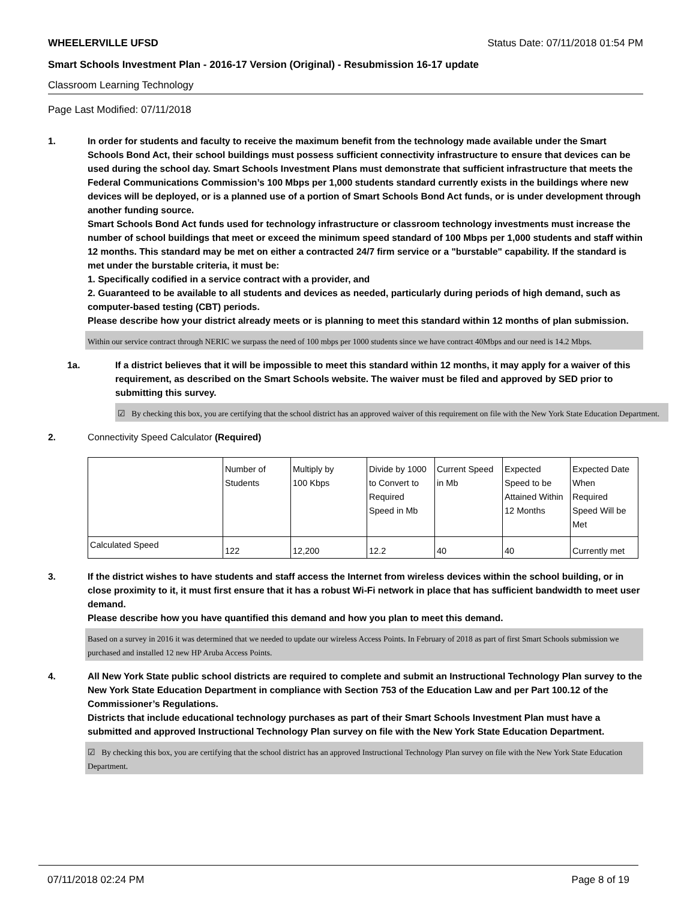WHEELERVILLE UFSD Status Date: 07/11/2018 01:54 PM
Smart Schools Investment Plan - 2016-17 Version (Original) - Resubmission 16-17 update
Classroom Learning Technology
Page Last Modified: 07/11/2018
1. In order for students and faculty to receive the maximum benefit from the technology made available under the Smart Schools Bond Act, their school buildings must possess sufficient connectivity infrastructure to ensure that devices can be used during the school day. Smart Schools Investment Plans must demonstrate that sufficient infrastructure that meets the Federal Communications Commission’s 100 Mbps per 1,000 students standard currently exists in the buildings where new devices will be deployed, or is a planned use of a portion of Smart Schools Bond Act funds, or is under development through another funding source.
Smart Schools Bond Act funds used for technology infrastructure or classroom technology investments must increase the number of school buildings that meet or exceed the minimum speed standard of 100 Mbps per 1,000 students and staff within 12 months. This standard may be met on either a contracted 24/7 firm service or a "burstable" capability. If the standard is met under the burstable criteria, it must be:
1. Specifically codified in a service contract with a provider, and
2. Guaranteed to be available to all students and devices as needed, particularly during periods of high demand, such as computer-based testing (CBT) periods.
Please describe how your district already meets or is planning to meet this standard within 12 months of plan submission.
Within our service contract through NERIC we surpass the need of 100 mbps per 1000 students since we have contract 40Mbps and our need is 14.2 Mbps.
1a. If a district believes that it will be impossible to meet this standard within 12 months, it may apply for a waiver of this requirement, as described on the Smart Schools website. The waiver must be filed and approved by SED prior to submitting this survey.
☑ By checking this box, you are certifying that the school district has an approved waiver of this requirement on file with the New York State Education Department.
2. Connectivity Speed Calculator (Required)
| | Number of Students | Multiply by 100 Kbps | Divide by 1000 to Convert to Required Speed in Mb | Current Speed in Mb | Expected Speed to be Attained Within 12 Months | Expected Date When Required Speed Will be Met |
| Calculated Speed | 122 | 12,200 | 12.2 | 40 | 40 | Currently met |
3. If the district wishes to have students and staff access the Internet from wireless devices within the school building, or in close proximity to it, it must first ensure that it has a robust Wi-Fi network in place that has sufficient bandwidth to meet user demand.
Please describe how you have quantified this demand and how you plan to meet this demand.
Based on a survey in 2016 it was determined that we needed to update our wireless Access Points. In February of 2018 as part of first Smart Schools submission we purchased and installed 12 new HP Aruba Access Points.
4. All New York State public school districts are required to complete and submit an Instructional Technology Plan survey to the New York State Education Department in compliance with Section 753 of the Education Law and per Part 100.12 of the Commissioner’s Regulations.
Districts that include educational technology purchases as part of their Smart Schools Investment Plan must have a submitted and approved Instructional Technology Plan survey on file with the New York State Education Department.
☑ By checking this box, you are certifying that the school district has an approved Instructional Technology Plan survey on file with the New York State Education Department.
07/11/2018 02:24 PM Page 8 of 19